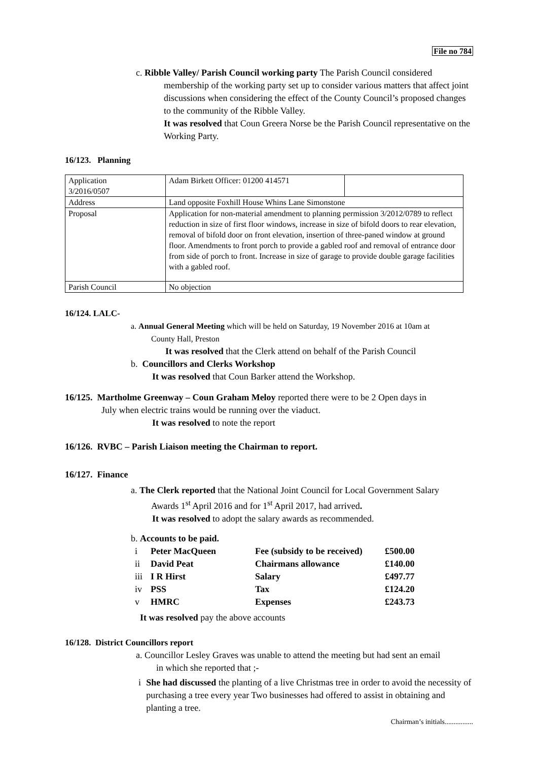File no 784
c. Ribble Valley/ Parish Council working party The Parish Council considered
membership of the working party set up to consider various matters that affect joint discussions when considering the effect of the County Council’s proposed changes to the community of the Ribble Valley.
It was resolved that Coun Greera Norse be the Parish Council representative on the Working Party.
16/123. Planning
| Application 3/2016/0507 | Adam Birkett Officer: 01200 414571 | |
| Address | Land opposite Foxhill House Whins Lane Simonstone | |
| Proposal | Application for non-material amendment to planning permission 3/2012/0789 to reflect reduction in size of first floor windows, increase in size of bifold doors to rear elevation, removal of bifold door on front elevation, insertion of three-paned window at ground floor. Amendments to front porch to provide a gabled roof and removal of entrance door from side of porch to front. Increase in size of garage to provide double garage facilities with a gabled roof. | |
| Parish Council | No objection | |
16/124. LALC-
a. Annual General Meeting which will be held on Saturday, 19 November 2016 at 10am at
County Hall, Preston
It was resolved that the Clerk attend on behalf of the Parish Council
b. Councillors and Clerks Workshop
It was resolved that Coun Barker attend the Workshop.
16/125. Martholme Greenway – Coun Graham Meloy reported there were to be 2 Open days in
July when electric trains would be running over the viaduct.
It was resolved to note the report
16/126. RVBC – Parish Liaison meeting the Chairman to report.
16/127. Finance
a. The Clerk reported that the National Joint Council for Local Government Salary
Awards 1<sup>st</sup> April 2016 and for 1<sup>st</sup> April 2017, had arrived.
It was resolved to adopt the salary awards as recommended.
b. Accounts to be paid.
| i | Peter MacQueen | Fee (subsidy to be received) | £500.00 |
| ii | David Peat | Chairmans allowance | £140.00 |
| iii | I R Hirst | Salary | £497.77 |
| iv | PSS | Tax | £124.20 |
| v | HMRC | Expenses | £243.73 |
It was resolved pay the above accounts
16/128. District Councillors report
a. Councillor Lesley Graves was unable to attend the meeting but had sent an email
in which she reported that ;-
i She had discussed the planting of a live Christmas tree in order to avoid the necessity of purchasing a tree every year Two businesses had offered to assist in obtaining and planting a tree.
Chairman’s initials................